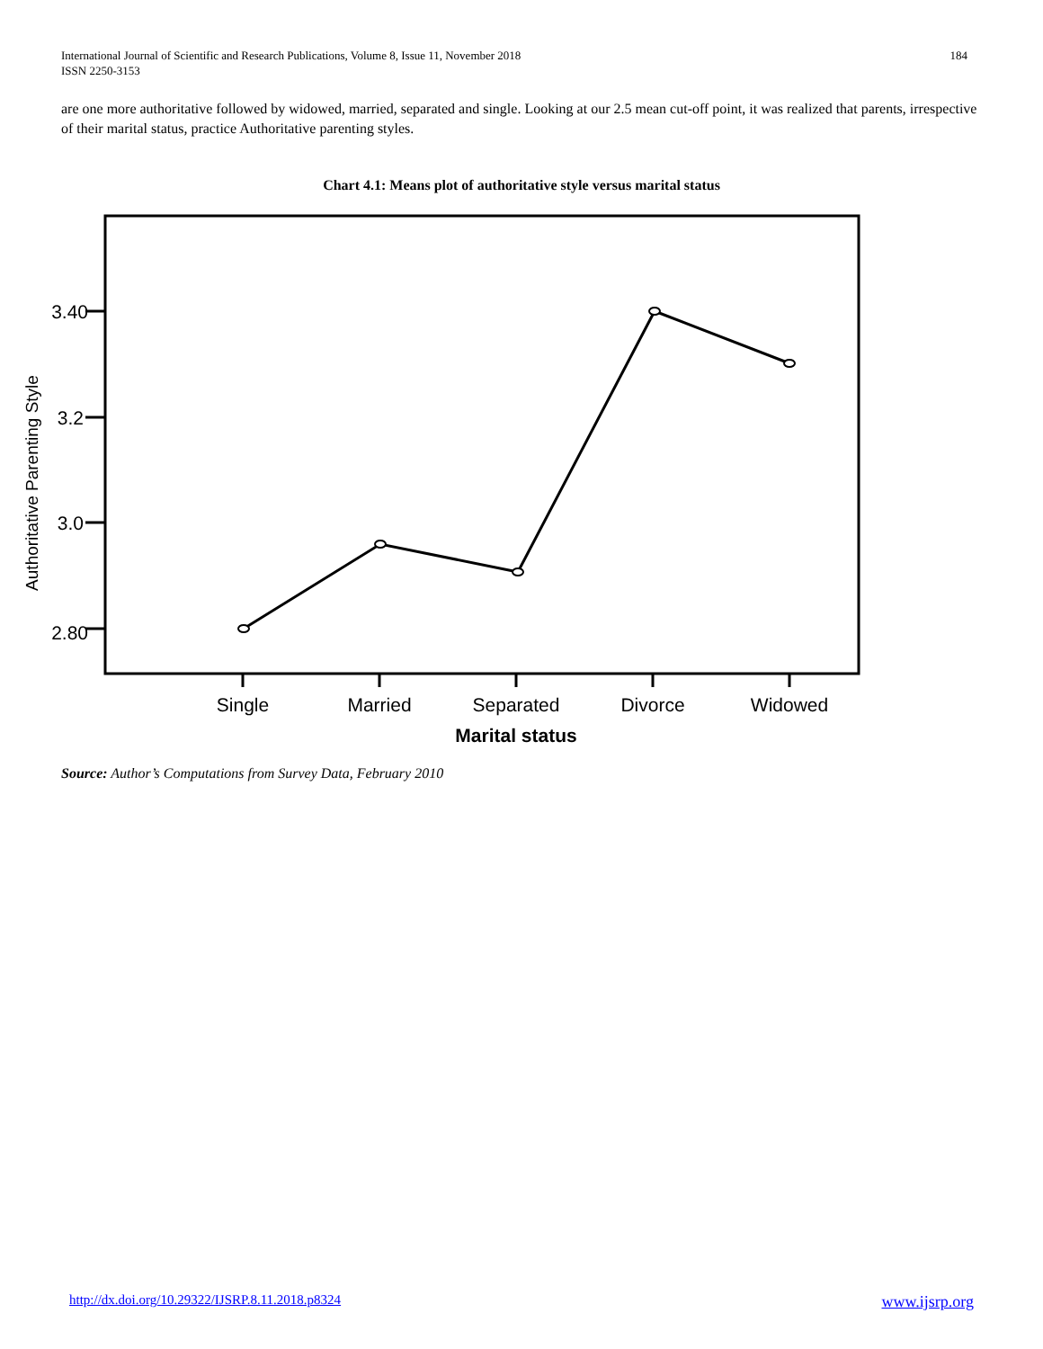International Journal of Scientific and Research Publications, Volume 8, Issue 11, November 2018
ISSN 2250-3153
184
are one more authoritative followed by widowed, married, separated and single. Looking at our 2.5 mean cut-off point, it was realized that parents, irrespective of their marital status, practice Authoritative parenting styles.
Chart 4.1: Means plot of authoritative style versus marital status
3.40
3.2
3.0
2.80
Single
Married
Separated
Divorce
Widowed
Marital status
Authoritative Parenting Style
Source: Author’s Computations from Survey Data, February 2010
http://dx.doi.org/10.29322/IJSRP.8.11.2018.p8324 www.ijsrp.org